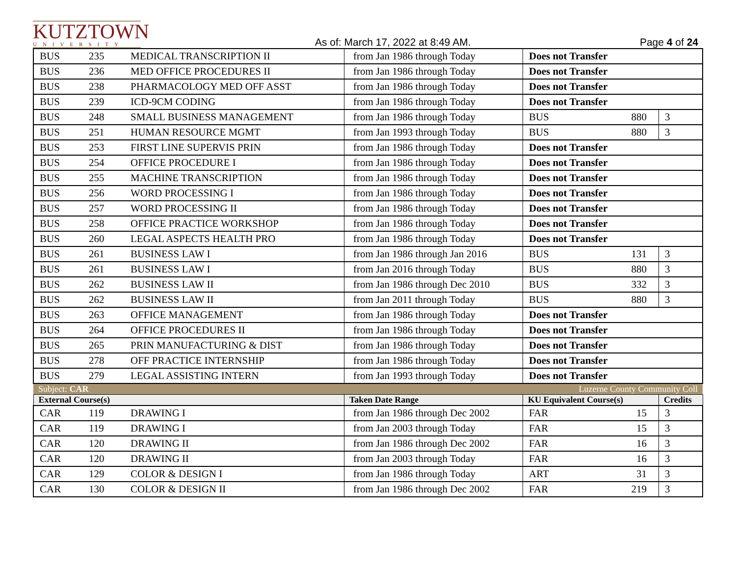KUTZTOWN
UNIVERSITY
As of: March 17, 2022 at 8:49 AM.
Page 4 of 24
| BUS | 235 | MEDICAL TRANSCRIPTION II | from Jan 1986 through Today | Does not Transfer | | |
| BUS | 236 | MED OFFICE PROCEDURES II | from Jan 1986 through Today | Does not Transfer | | |
| BUS | 238 | PHARMACOLOGY MED OFF ASST | from Jan 1986 through Today | Does not Transfer | | |
| BUS | 239 | ICD-9CM CODING | from Jan 1986 through Today | Does not Transfer | | |
| BUS | 248 | SMALL BUSINESS MANAGEMENT | from Jan 1986 through Today | BUS | 880 | 3 |
| BUS | 251 | HUMAN RESOURCE MGMT | from Jan 1993 through Today | BUS | 880 | 3 |
| BUS | 253 | FIRST LINE SUPERVIS PRIN | from Jan 1986 through Today | Does not Transfer | | |
| BUS | 254 | OFFICE PROCEDURE I | from Jan 1986 through Today | Does not Transfer | | |
| BUS | 255 | MACHINE TRANSCRIPTION | from Jan 1986 through Today | Does not Transfer | | |
| BUS | 256 | WORD PROCESSING I | from Jan 1986 through Today | Does not Transfer | | |
| BUS | 257 | WORD PROCESSING II | from Jan 1986 through Today | Does not Transfer | | |
| BUS | 258 | OFFICE PRACTICE WORKSHOP | from Jan 1986 through Today | Does not Transfer | | |
| BUS | 260 | LEGAL ASPECTS HEALTH PRO | from Jan 1986 through Today | Does not Transfer | | |
| BUS | 261 | BUSINESS LAW I | from Jan 1986 through Jan 2016 | BUS | 131 | 3 |
| BUS | 261 | BUSINESS LAW I | from Jan 2016 through Today | BUS | 880 | 3 |
| BUS | 262 | BUSINESS LAW II | from Jan 1986 through Dec 2010 | BUS | 332 | 3 |
| BUS | 262 | BUSINESS LAW II | from Jan 2011 through Today | BUS | 880 | 3 |
| BUS | 263 | OFFICE MANAGEMENT | from Jan 1986 through Today | Does not Transfer | | |
| BUS | 264 | OFFICE PROCEDURES II | from Jan 1986 through Today | Does not Transfer | | |
| BUS | 265 | PRIN MANUFACTURING & DIST | from Jan 1986 through Today | Does not Transfer | | |
| BUS | 278 | OFF PRACTICE INTERNSHIP | from Jan 1986 through Today | Does not Transfer | | |
| BUS | 279 | LEGAL ASSISTING INTERN | from Jan 1993 through Today | Does not Transfer | | |
| Subject: CAR | | | | Luzerne County Community Coll | | |
| External Course(s) | | | Taken Date Range | KU Equivalent Course(s) | | Credits |
| CAR | 119 | DRAWING I | from Jan 1986 through Dec 2002 | FAR | 15 | 3 |
| CAR | 119 | DRAWING I | from Jan 2003 through Today | FAR | 15 | 3 |
| CAR | 120 | DRAWING II | from Jan 1986 through Dec 2002 | FAR | 16 | 3 |
| CAR | 120 | DRAWING II | from Jan 2003 through Today | FAR | 16 | 3 |
| CAR | 129 | COLOR & DESIGN I | from Jan 1986 through Today | ART | 31 | 3 |
| CAR | 130 | COLOR & DESIGN II | from Jan 1986 through Dec 2002 | FAR | 219 | 3 |